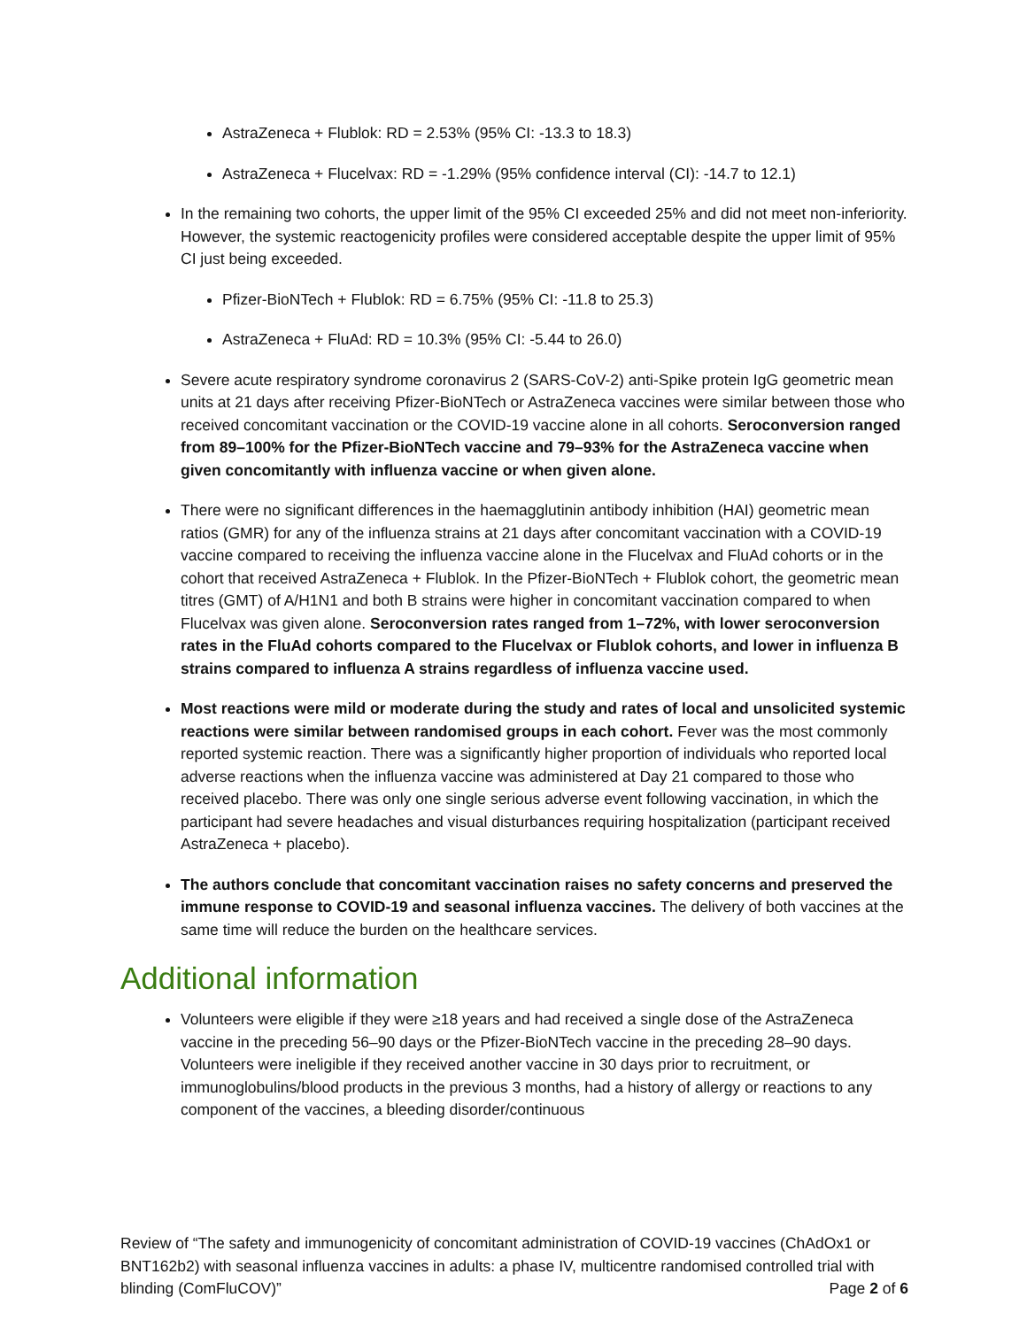AstraZeneca + Flublok: RD = 2.53% (95% CI: -13.3 to 18.3)
AstraZeneca + Flucelvax: RD = -1.29% (95% confidence interval (CI): -14.7 to 12.1)
In the remaining two cohorts, the upper limit of the 95% CI exceeded 25% and did not meet non-inferiority. However, the systemic reactogenicity profiles were considered acceptable despite the upper limit of 95% CI just being exceeded.
Pfizer-BioNTech + Flublok: RD = 6.75% (95% CI: -11.8 to 25.3)
AstraZeneca + FluAd: RD = 10.3% (95% CI: -5.44 to 26.0)
Severe acute respiratory syndrome coronavirus 2 (SARS-CoV-2) anti-Spike protein IgG geometric mean units at 21 days after receiving Pfizer-BioNTech or AstraZeneca vaccines were similar between those who received concomitant vaccination or the COVID-19 vaccine alone in all cohorts. Seroconversion ranged from 89–100% for the Pfizer-BioNTech vaccine and 79–93% for the AstraZeneca vaccine when given concomitantly with influenza vaccine or when given alone.
There were no significant differences in the haemagglutinin antibody inhibition (HAI) geometric mean ratios (GMR) for any of the influenza strains at 21 days after concomitant vaccination with a COVID-19 vaccine compared to receiving the influenza vaccine alone in the Flucelvax and FluAd cohorts or in the cohort that received AstraZeneca + Flublok. In the Pfizer-BioNTech + Flublok cohort, the geometric mean titres (GMT) of A/H1N1 and both B strains were higher in concomitant vaccination compared to when Flucelvax was given alone. Seroconversion rates ranged from 1–72%, with lower seroconversion rates in the FluAd cohorts compared to the Flucelvax or Flublok cohorts, and lower in influenza B strains compared to influenza A strains regardless of influenza vaccine used.
Most reactions were mild or moderate during the study and rates of local and unsolicited systemic reactions were similar between randomised groups in each cohort. Fever was the most commonly reported systemic reaction. There was a significantly higher proportion of individuals who reported local adverse reactions when the influenza vaccine was administered at Day 21 compared to those who received placebo. There was only one single serious adverse event following vaccination, in which the participant had severe headaches and visual disturbances requiring hospitalization (participant received AstraZeneca + placebo).
The authors conclude that concomitant vaccination raises no safety concerns and preserved the immune response to COVID-19 and seasonal influenza vaccines. The delivery of both vaccines at the same time will reduce the burden on the healthcare services.
Additional information
Volunteers were eligible if they were ≥18 years and had received a single dose of the AstraZeneca vaccine in the preceding 56–90 days or the Pfizer-BioNTech vaccine in the preceding 28–90 days. Volunteers were ineligible if they received another vaccine in 30 days prior to recruitment, or immunoglobulins/blood products in the previous 3 months, had a history of allergy or reactions to any component of the vaccines, a bleeding disorder/continuous
Review of “The safety and immunogenicity of concomitant administration of COVID-19 vaccines (ChAdOx1 or BNT162b2) with seasonal influenza vaccines in adults: a phase IV, multicentre randomised controlled trial with blinding (ComFluCOV)” Page 2 of 6